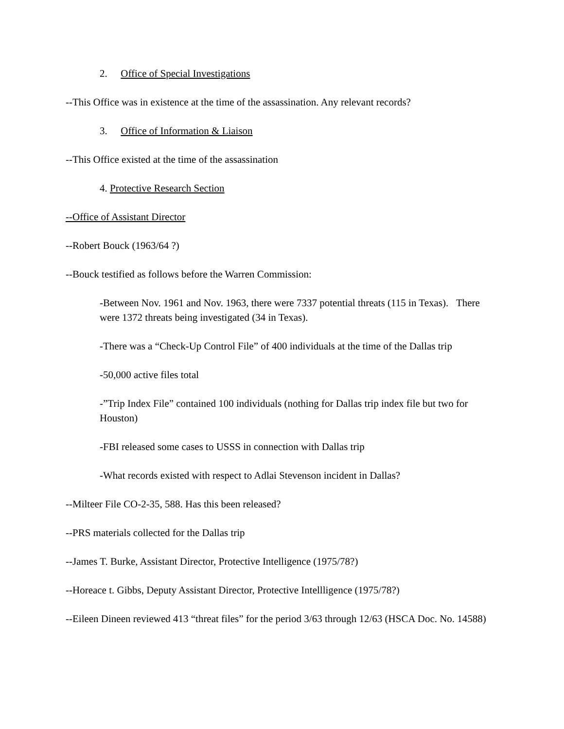2. Office of Special Investigations
--This Office was in existence at the time of the assassination. Any relevant records?
3. Office of Information & Liaison
--This Office existed at the time of the assassination
4. Protective Research Section
--Office of Assistant Director
--Robert Bouck (1963/64 ?)
--Bouck testified as follows before the Warren Commission:
-Between Nov. 1961 and Nov. 1963, there were 7337 potential threats (115 in Texas). There were 1372 threats being investigated (34 in Texas).
-There was a “Check-Up Control File” of 400 individuals at the time of the Dallas trip
-50,000 active files total
-”Trip Index File” contained 100 individuals (nothing for Dallas trip index file but two for Houston)
-FBI released some cases to USSS in connection with Dallas trip
-What records existed with respect to Adlai Stevenson incident in Dallas?
--Milteer File CO-2-35, 588. Has this been released?
--PRS materials collected for the Dallas trip
--James T. Burke, Assistant Director, Protective Intelligence (1975/78?)
--Horeace t. Gibbs, Deputy Assistant Director, Protective Intellligence (1975/78?)
--Eileen Dineen reviewed 413 “threat files” for the period 3/63 through 12/63 (HSCA Doc. No. 14588)